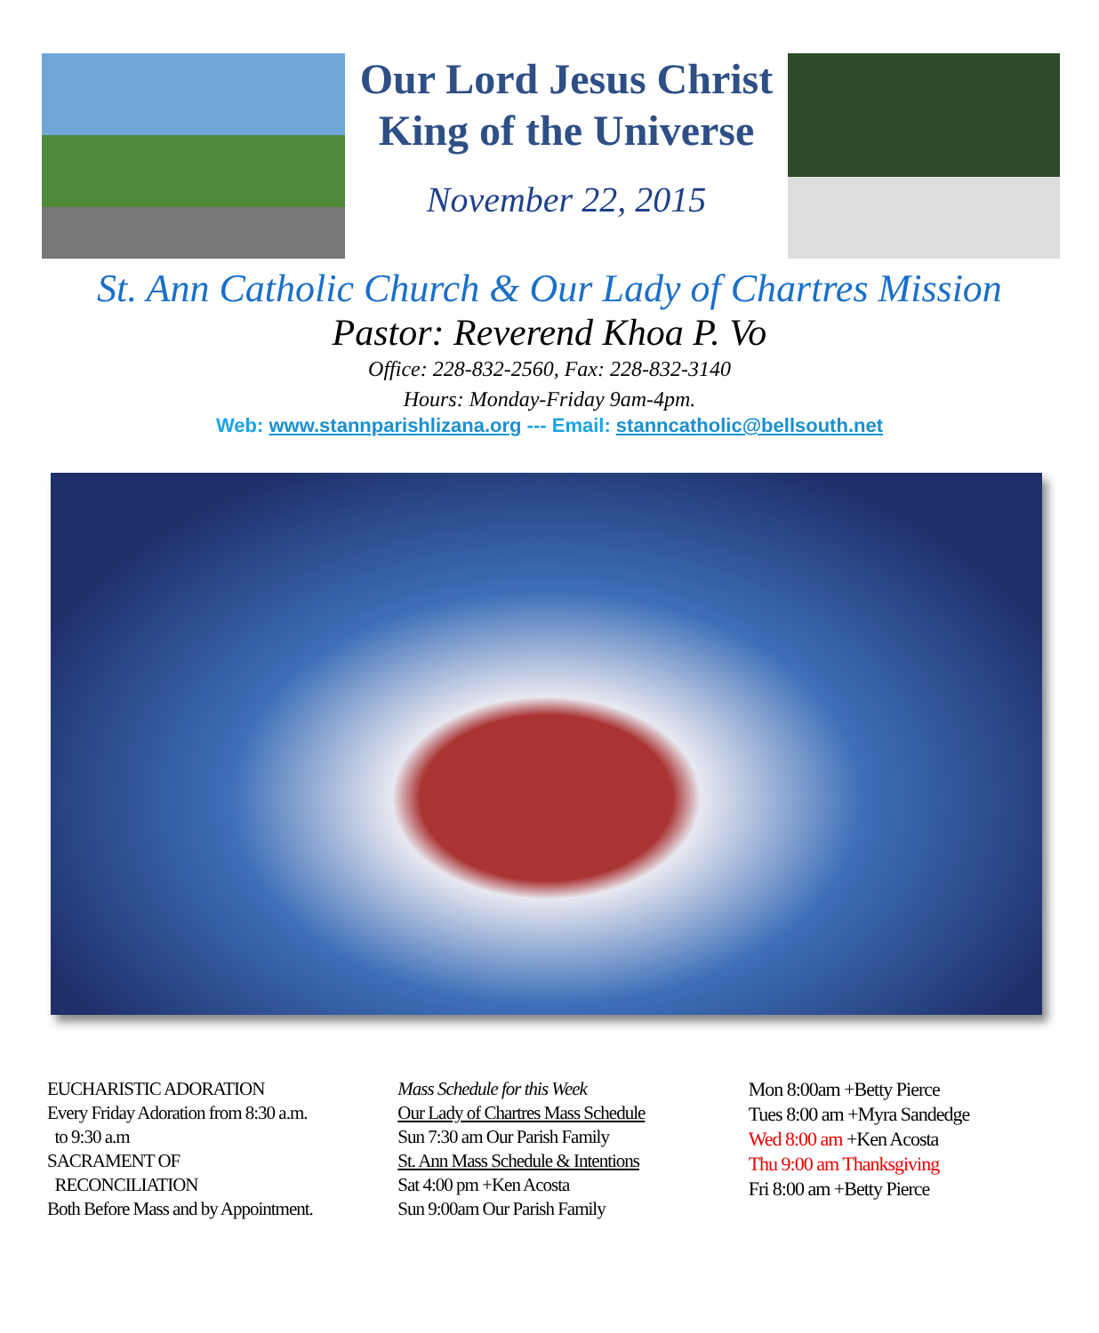Our Lord Jesus Christ
King of the Universe
November 22, 2015
St. Ann Catholic Church & Our Lady of Chartres Mission
Pastor: Reverend Khoa P. Vo
Office: 228-832-2560, Fax: 228-832-3140
Hours: Monday-Friday 9am-4pm.
Web: www.stannparishlizana.org --- Email: stanncatholic@bellsouth.net
EUCHARISTIC ADORATION
Every Friday Adoration from 8:30 a.m.
to 9:30 a.m
SACRAMENT OF
RECONCILIATION
Both Before Mass and by Appointment.
Mass Schedule for this Week
Our Lady of Chartres Mass Schedule
Sun 7:30 am Our Parish Family
St. Ann Mass Schedule & Intentions
Sat 4:00 pm +Ken Acosta
Sun 9:00am Our Parish Family
Mon 8:00am +Betty Pierce
Tues 8:00 am +Myra Sandedge
Wed 8:00 am +Ken Acosta
Thu 9:00 am Thanksgiving
Fri 8:00 am +Betty Pierce